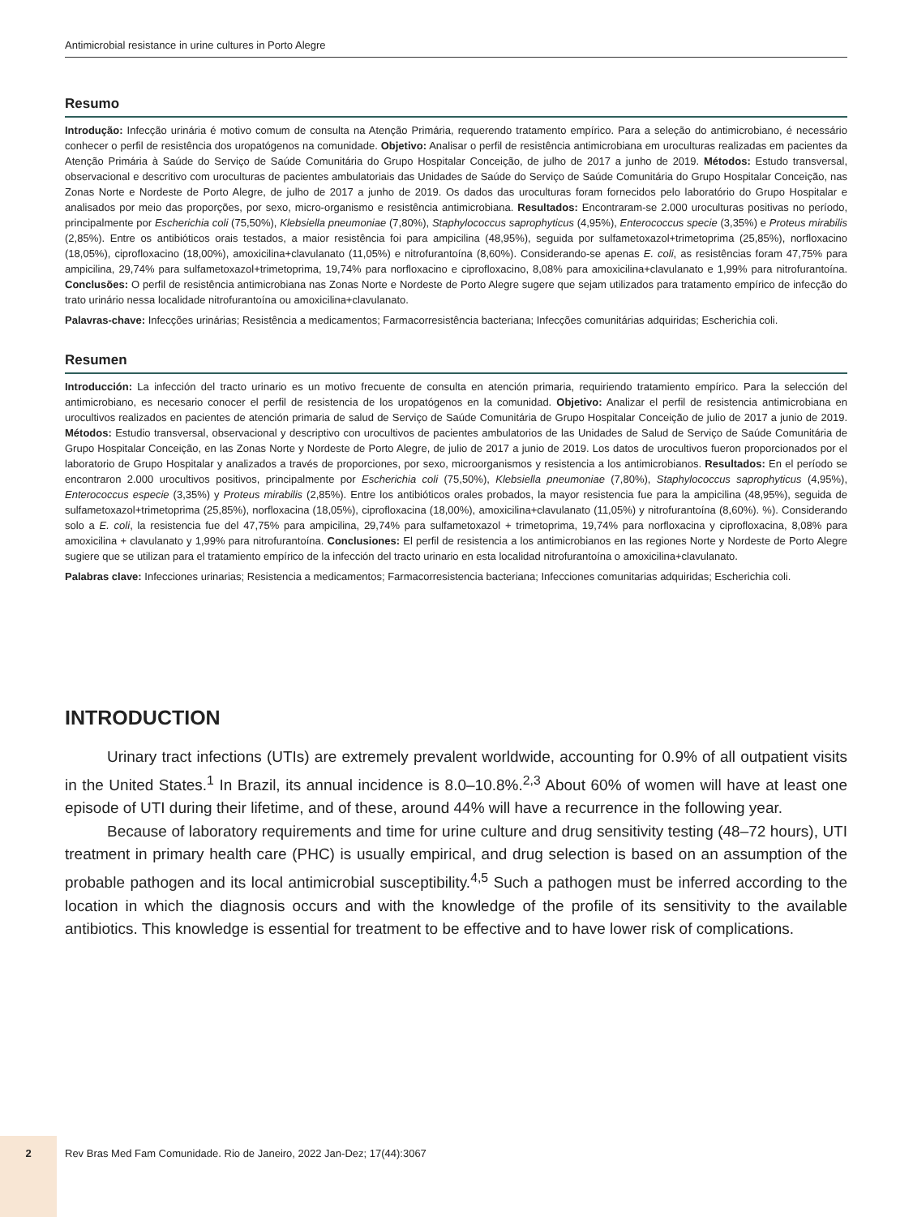Antimicrobial resistance in urine cultures in Porto Alegre
Resumo
Introdução: Infecção urinária é motivo comum de consulta na Atenção Primária, requerendo tratamento empírico. Para a seleção do antimicrobiano, é necessário conhecer o perfil de resistência dos uropatógenos na comunidade. Objetivo: Analisar o perfil de resistência antimicrobiana em uroculturas realizadas em pacientes da Atenção Primária à Saúde do Serviço de Saúde Comunitária do Grupo Hospitalar Conceição, de julho de 2017 a junho de 2019. Métodos: Estudo transversal, observacional e descritivo com uroculturas de pacientes ambulatoriais das Unidades de Saúde do Serviço de Saúde Comunitária do Grupo Hospitalar Conceição, nas Zonas Norte e Nordeste de Porto Alegre, de julho de 2017 a junho de 2019. Os dados das uroculturas foram fornecidos pelo laboratório do Grupo Hospitalar e analisados por meio das proporções, por sexo, micro-organismo e resistência antimicrobiana. Resultados: Encontraram-se 2.000 uroculturas positivas no período, principalmente por Escherichia coli (75,50%), Klebsiella pneumoniae (7,80%), Staphylococcus saprophyticus (4,95%), Enterococcus specie (3,35%) e Proteus mirabilis (2,85%). Entre os antibióticos orais testados, a maior resistência foi para ampicilina (48,95%), seguida por sulfametoxazol+trimetoprima (25,85%), norfloxacino (18,05%), ciprofloxacino (18,00%), amoxicilina+clavulanato (11,05%) e nitrofurantoína (8,60%). Considerando-se apenas E. coli, as resistências foram 47,75% para ampicilina, 29,74% para sulfametoxazol+trimetoprima, 19,74% para norfloxacino e ciprofloxacino, 8,08% para amoxicilina+clavulanato e 1,99% para nitrofurantoína. Conclusões: O perfil de resistência antimicrobiana nas Zonas Norte e Nordeste de Porto Alegre sugere que sejam utilizados para tratamento empírico de infecção do trato urinário nessa localidade nitrofurantoína ou amoxicilina+clavulanato.
Palavras-chave: Infecções urinárias; Resistência a medicamentos; Farmacorresistência bacteriana; Infecções comunitárias adquiridas; Escherichia coli.
Resumen
Introducción: La infección del tracto urinario es un motivo frecuente de consulta en atención primaria, requiriendo tratamiento empírico. Para la selección del antimicrobiano, es necesario conocer el perfil de resistencia de los uropatógenos en la comunidad. Objetivo: Analizar el perfil de resistencia antimicrobiana en urocultivos realizados en pacientes de atención primaria de salud de Serviço de Saúde Comunitária de Grupo Hospitalar Conceição de julio de 2017 a junio de 2019. Métodos: Estudio transversal, observacional y descriptivo con urocultivos de pacientes ambulatorios de las Unidades de Salud de Serviço de Saúde Comunitária de Grupo Hospitalar Conceição, en las Zonas Norte y Nordeste de Porto Alegre, de julio de 2017 a junio de 2019. Los datos de urocultivos fueron proporcionados por el laboratorio de Grupo Hospitalar y analizados a través de proporciones, por sexo, microorganismos y resistencia a los antimicrobianos. Resultados: En el período se encontraron 2.000 urocultivos positivos, principalmente por Escherichia coli (75,50%), Klebsiella pneumoniae (7,80%), Staphylococcus saprophyticus (4,95%), Enterococcus especie (3,35%) y Proteus mirabilis (2,85%). Entre los antibióticos orales probados, la mayor resistencia fue para la ampicilina (48,95%), seguida de sulfametoxazol+trimetoprima (25,85%), norfloxacina (18,05%), ciprofloxacina (18,00%), amoxicilina+clavulanato (11,05%) y nitrofurantoína (8,60%). %). Considerando solo a E. coli, la resistencia fue del 47,75% para ampicilina, 29,74% para sulfametoxazol + trimetoprima, 19,74% para norfloxacina y ciprofloxacina, 8,08% para amoxicilina + clavulanato y 1,99% para nitrofurantoína. Conclusiones: El perfil de resistencia a los antimicrobianos en las regiones Norte y Nordeste de Porto Alegre sugiere que se utilizan para el tratamiento empírico de la infección del tracto urinario en esta localidad nitrofurantoína o amoxicilina+clavulanato.
Palabras clave: Infecciones urinarias; Resistencia a medicamentos; Farmacorresistencia bacteriana; Infecciones comunitarias adquiridas; Escherichia coli.
INTRODUCTION
Urinary tract infections (UTIs) are extremely prevalent worldwide, accounting for 0.9% of all outpatient visits in the United States.<sup>1</sup> In Brazil, its annual incidence is 8.0–10.8%.<sup>2,3</sup> About 60% of women will have at least one episode of UTI during their lifetime, and of these, around 44% will have a recurrence in the following year.
Because of laboratory requirements and time for urine culture and drug sensitivity testing (48–72 hours), UTI treatment in primary health care (PHC) is usually empirical, and drug selection is based on an assumption of the probable pathogen and its local antimicrobial susceptibility.<sup>4,5</sup> Such a pathogen must be inferred according to the location in which the diagnosis occurs and with the knowledge of the profile of its sensitivity to the available antibiotics. This knowledge is essential for treatment to be effective and to have lower risk of complications.
2
Rev Bras Med Fam Comunidade. Rio de Janeiro, 2022 Jan-Dez; 17(44):3067